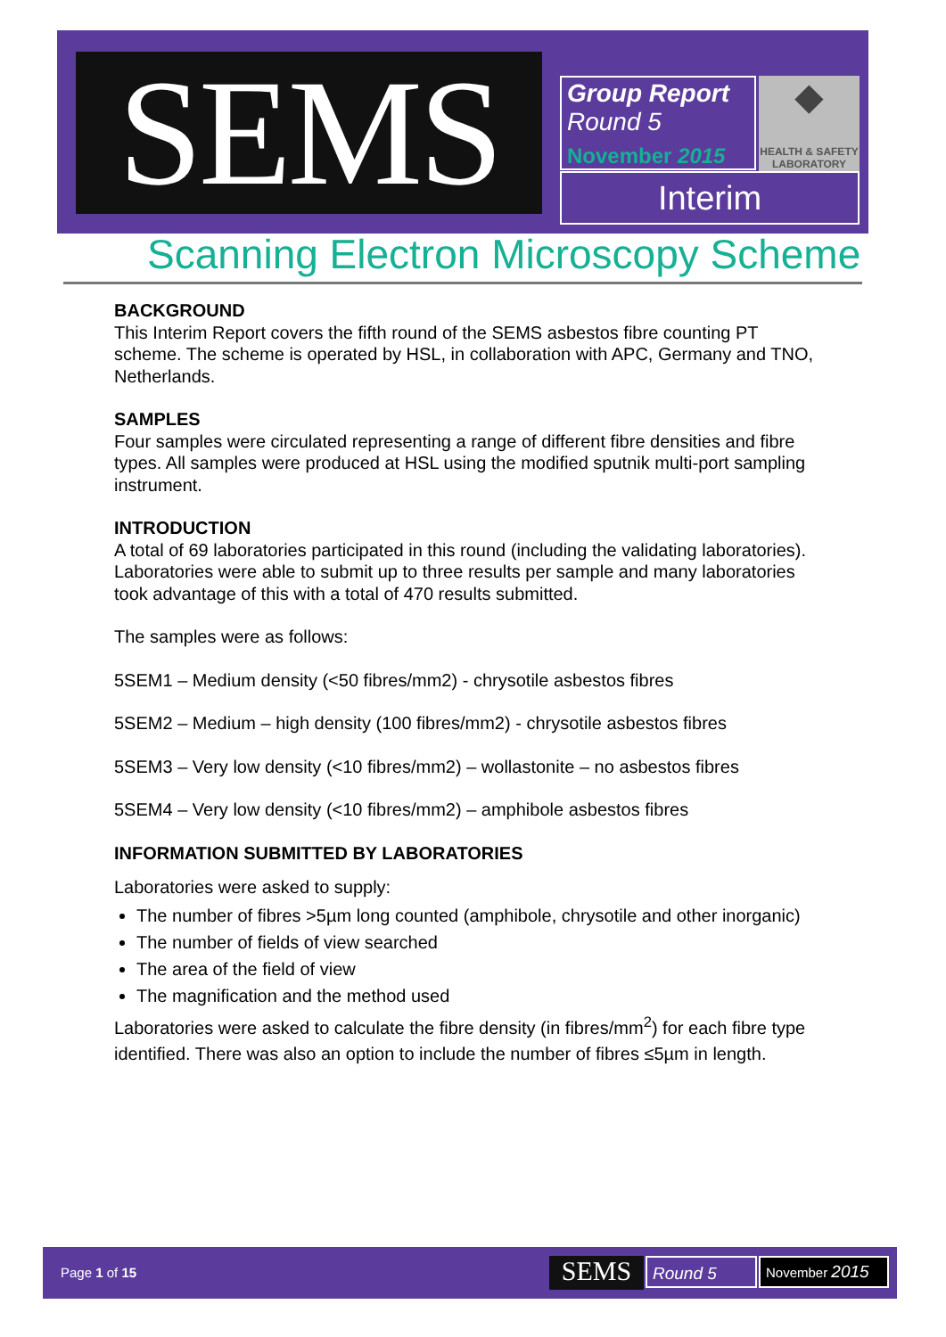SEMS
Group Report
Round 5
November 2015
◆
HEALTH & SAFETY
LABORATORY
Interim
Scanning Electron Microscopy Scheme
BACKGROUND
This Interim Report covers the fifth round of the SEMS asbestos fibre counting PT scheme. The scheme is operated by HSL, in collaboration with APC, Germany and TNO, Netherlands.
SAMPLES
Four samples were circulated representing a range of different fibre densities and fibre types. All samples were produced at HSL using the modified sputnik multi-port sampling instrument.
INTRODUCTION
A total of 69 laboratories participated in this round (including the validating laboratories). Laboratories were able to submit up to three results per sample and many laboratories took advantage of this with a total of 470 results submitted.
The samples were as follows:
5SEM1 – Medium density (<50 fibres/mm2) - chrysotile asbestos fibres
5SEM2 – Medium – high density (100 fibres/mm2) - chrysotile asbestos fibres
5SEM3 – Very low density (<10 fibres/mm2) – wollastonite – no asbestos fibres
5SEM4 – Very low density (<10 fibres/mm2) – amphibole asbestos fibres
INFORMATION SUBMITTED BY LABORATORIES
Laboratories were asked to supply:
The number of fibres >5µm long counted (amphibole, chrysotile and other inorganic)
The number of fields of view searched
The area of the field of view
The magnification and the method used
Laboratories were asked to calculate the fibre density (in fibres/mm<sup>2</sup>) for each fibre type identified. There was also an option to include the number of fibres ≤5µm in length.
Page 1 of 15 SEMS Round 5 November 2015